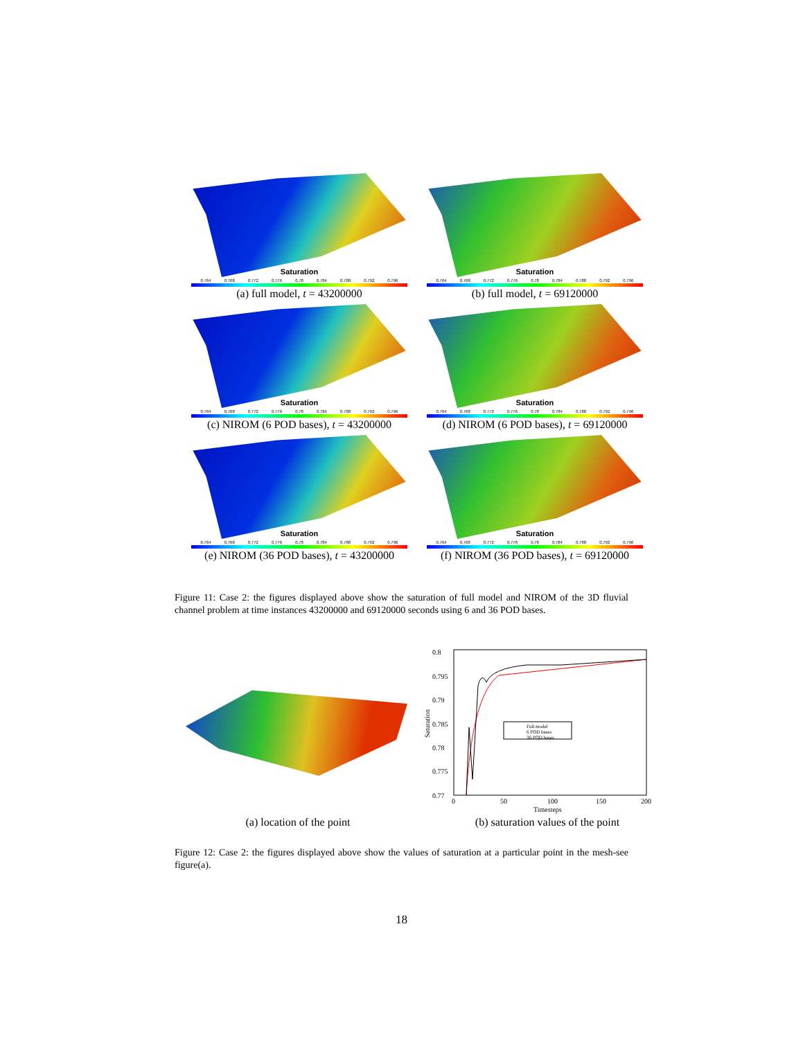Saturation
0.764 0.768 0.772 0.776 0.78 0.784 0.788 0.792 0.796
(a) full model, t = 43200000
Saturation
0.764 0.768 0.772 0.776 0.78 0.784 0.788 0.792 0.796
(b) full model, t = 69120000
Saturation
0.764 0.768 0.772 0.776 0.78 0.784 0.788 0.792 0.796
(c) NIROM (6 POD bases), t = 43200000
Saturation
0.764 0.768 0.772 0.776 0.78 0.784 0.788 0.792 0.796
(d) NIROM (6 POD bases), t = 69120000
Saturation
0.764 0.768 0.772 0.776 0.78 0.784 0.788 0.792 0.796
(e) NIROM (36 POD bases), t = 43200000
Saturation
0.764 0.768 0.772 0.776 0.78 0.784 0.788 0.792 0.796
(f) NIROM (36 POD bases), t = 69120000
Figure 11: Case 2: the figures displayed above show the saturation of full model and NIROM of the 3D fluvial channel problem at time instances 43200000 and 69120000 seconds using 6 and 36 POD bases.
(a) location of the point
0.8
0.795
0.79
0.785
0.78
0.775
0.77
0
50
100
150
200
Timesteps
Saturation
Full model
6 POD bases
36 POD bases
(b) saturation values of the point
Figure 12: Case 2: the figures displayed above show the values of saturation at a particular point in the mesh-see figure(a).
18